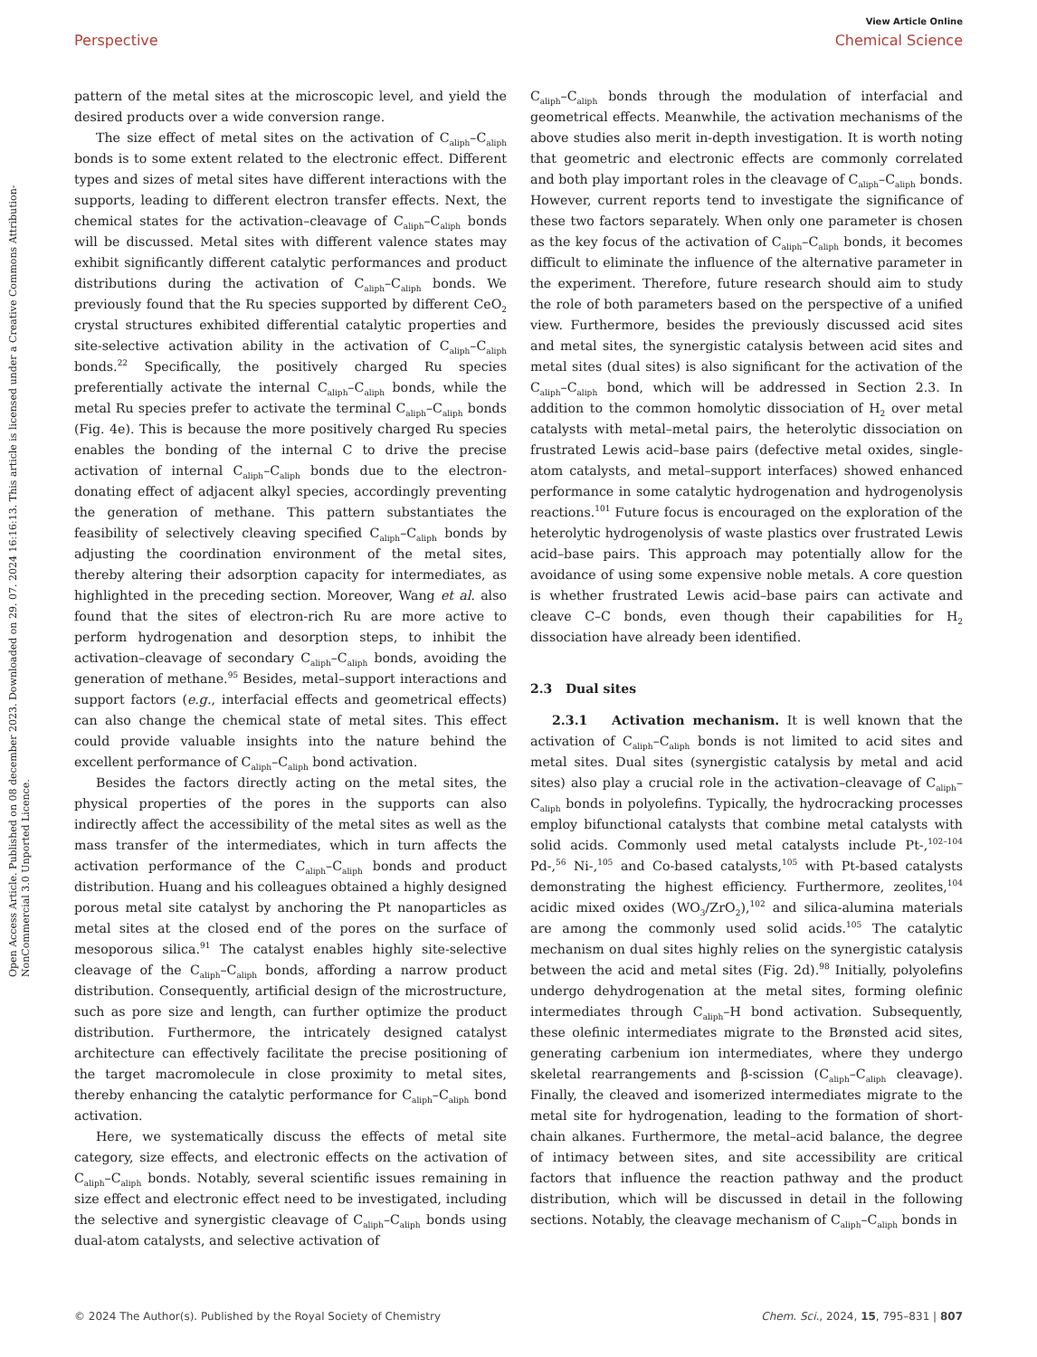Open Access Article. Published on 08 december 2023. Downloaded on 29. 07. 2024 16:16:13. This article is licensed under a Creative Commons Attribution-NonCommercial 3.0 Unported Licence.
View Article Online
Perspective Chemical Science
pattern of the metal sites at the microscopic level, and yield the desired products over a wide conversion range.
The size effect of metal sites on the activation of C<sub>aliph</sub>–C<sub>aliph</sub> bonds is to some extent related to the electronic effect. Different types and sizes of metal sites have different interactions with the supports, leading to different electron transfer effects. Next, the chemical states for the activation–cleavage of C<sub>aliph</sub>–C<sub>aliph</sub> bonds will be discussed. Metal sites with different valence states may exhibit significantly different catalytic performances and product distributions during the activation of C<sub>aliph</sub>–C<sub>aliph</sub> bonds. We previously found that the Ru species supported by different CeO<sub>2</sub> crystal structures exhibited differential catalytic properties and site-selective activation ability in the activation of C<sub>aliph</sub>–C<sub>aliph</sub> bonds.<sup>22</sup> Specifically, the positively charged Ru species preferentially activate the internal C<sub>aliph</sub>–C<sub>aliph</sub> bonds, while the metal Ru species prefer to activate the terminal C<sub>aliph</sub>–C<sub>aliph</sub> bonds (Fig. 4e). This is because the more positively charged Ru species enables the bonding of the internal C to drive the precise activation of internal C<sub>aliph</sub>–C<sub>aliph</sub> bonds due to the electron-donating effect of adjacent alkyl species, accordingly preventing the generation of methane. This pattern substantiates the feasibility of selectively cleaving specified C<sub>aliph</sub>–C<sub>aliph</sub> bonds by adjusting the coordination environment of the metal sites, thereby altering their adsorption capacity for intermediates, as highlighted in the preceding section. Moreover, Wang et al. also found that the sites of electron-rich Ru are more active to perform hydrogenation and desorption steps, to inhibit the activation–cleavage of secondary C<sub>aliph</sub>–C<sub>aliph</sub> bonds, avoiding the generation of methane.<sup>95</sup> Besides, metal–support interactions and support factors (e.g., interfacial effects and geometrical effects) can also change the chemical state of metal sites. This effect could provide valuable insights into the nature behind the excellent performance of C<sub>aliph</sub>–C<sub>aliph</sub> bond activation.
Besides the factors directly acting on the metal sites, the physical properties of the pores in the supports can also indirectly affect the accessibility of the metal sites as well as the mass transfer of the intermediates, which in turn affects the activation performance of the C<sub>aliph</sub>–C<sub>aliph</sub> bonds and product distribution. Huang and his colleagues obtained a highly designed porous metal site catalyst by anchoring the Pt nanoparticles as metal sites at the closed end of the pores on the surface of mesoporous silica.<sup>91</sup> The catalyst enables highly site-selective cleavage of the C<sub>aliph</sub>–C<sub>aliph</sub> bonds, affording a narrow product distribution. Consequently, artificial design of the microstructure, such as pore size and length, can further optimize the product distribution. Furthermore, the intricately designed catalyst architecture can effectively facilitate the precise positioning of the target macromolecule in close proximity to metal sites, thereby enhancing the catalytic performance for C<sub>aliph</sub>–C<sub>aliph</sub> bond activation.
Here, we systematically discuss the effects of metal site category, size effects, and electronic effects on the activation of C<sub>aliph</sub>–C<sub>aliph</sub> bonds. Notably, several scientific issues remaining in size effect and electronic effect need to be investigated, including the selective and synergistic cleavage of C<sub>aliph</sub>–C<sub>aliph</sub> bonds using dual-atom catalysts, and selective activation of
C<sub>aliph</sub>–C<sub>aliph</sub> bonds through the modulation of interfacial and geometrical effects. Meanwhile, the activation mechanisms of the above studies also merit in-depth investigation. It is worth noting that geometric and electronic effects are commonly correlated and both play important roles in the cleavage of C<sub>aliph</sub>–C<sub>aliph</sub> bonds. However, current reports tend to investigate the significance of these two factors separately. When only one parameter is chosen as the key focus of the activation of C<sub>aliph</sub>–C<sub>aliph</sub> bonds, it becomes difficult to eliminate the influence of the alternative parameter in the experiment. Therefore, future research should aim to study the role of both parameters based on the perspective of a unified view. Furthermore, besides the previously discussed acid sites and metal sites, the synergistic catalysis between acid sites and metal sites (dual sites) is also significant for the activation of the C<sub>aliph</sub>–C<sub>aliph</sub> bond, which will be addressed in Section 2.3. In addition to the common homolytic dissociation of H<sub>2</sub> over metal catalysts with metal–metal pairs, the heterolytic dissociation on frustrated Lewis acid–base pairs (defective metal oxides, single-atom catalysts, and metal–support interfaces) showed enhanced performance in some catalytic hydrogenation and hydrogenolysis reactions.<sup>101</sup> Future focus is encouraged on the exploration of the heterolytic hydrogenolysis of waste plastics over frustrated Lewis acid–base pairs. This approach may potentially allow for the avoidance of using some expensive noble metals. A core question is whether frustrated Lewis acid–base pairs can activate and cleave C–C bonds, even though their capabilities for H<sub>2</sub> dissociation have already been identified.
2.3 Dual sites
2.3.1 Activation mechanism. It is well known that the activation of C<sub>aliph</sub>–C<sub>aliph</sub> bonds is not limited to acid sites and metal sites. Dual sites (synergistic catalysis by metal and acid sites) also play a crucial role in the activation–cleavage of C<sub>aliph</sub>–C<sub>aliph</sub> bonds in polyolefins. Typically, the hydrocracking processes employ bifunctional catalysts that combine metal catalysts with solid acids. Commonly used metal catalysts include Pt-,<sup>102–104</sup> Pd-,<sup>56</sup> Ni-,<sup>105</sup> and Co-based catalysts,<sup>105</sup> with Pt-based catalysts demonstrating the highest efficiency. Furthermore, zeolites,<sup>104</sup> acidic mixed oxides (WO<sub>3</sub>/ZrO<sub>2</sub>),<sup>102</sup> and silica-alumina materials are among the commonly used solid acids.<sup>105</sup> The catalytic mechanism on dual sites highly relies on the synergistic catalysis between the acid and metal sites (Fig. 2d).<sup>98</sup> Initially, polyolefins undergo dehydrogenation at the metal sites, forming olefinic intermediates through C<sub>aliph</sub>–H bond activation. Subsequently, these olefinic intermediates migrate to the Brønsted acid sites, generating carbenium ion intermediates, where they undergo skeletal rearrangements and β-scission (C<sub>aliph</sub>–C<sub>aliph</sub> cleavage). Finally, the cleaved and isomerized intermediates migrate to the metal site for hydrogenation, leading to the formation of short-chain alkanes. Furthermore, the metal–acid balance, the degree of intimacy between sites, and site accessibility are critical factors that influence the reaction pathway and the product distribution, which will be discussed in detail in the following sections. Notably, the cleavage mechanism of C<sub>aliph</sub>–C<sub>aliph</sub> bonds in
© 2024 The Author(s). Published by the Royal Society of Chemistry Chem. Sci., 2024, 15, 795–831 | 807